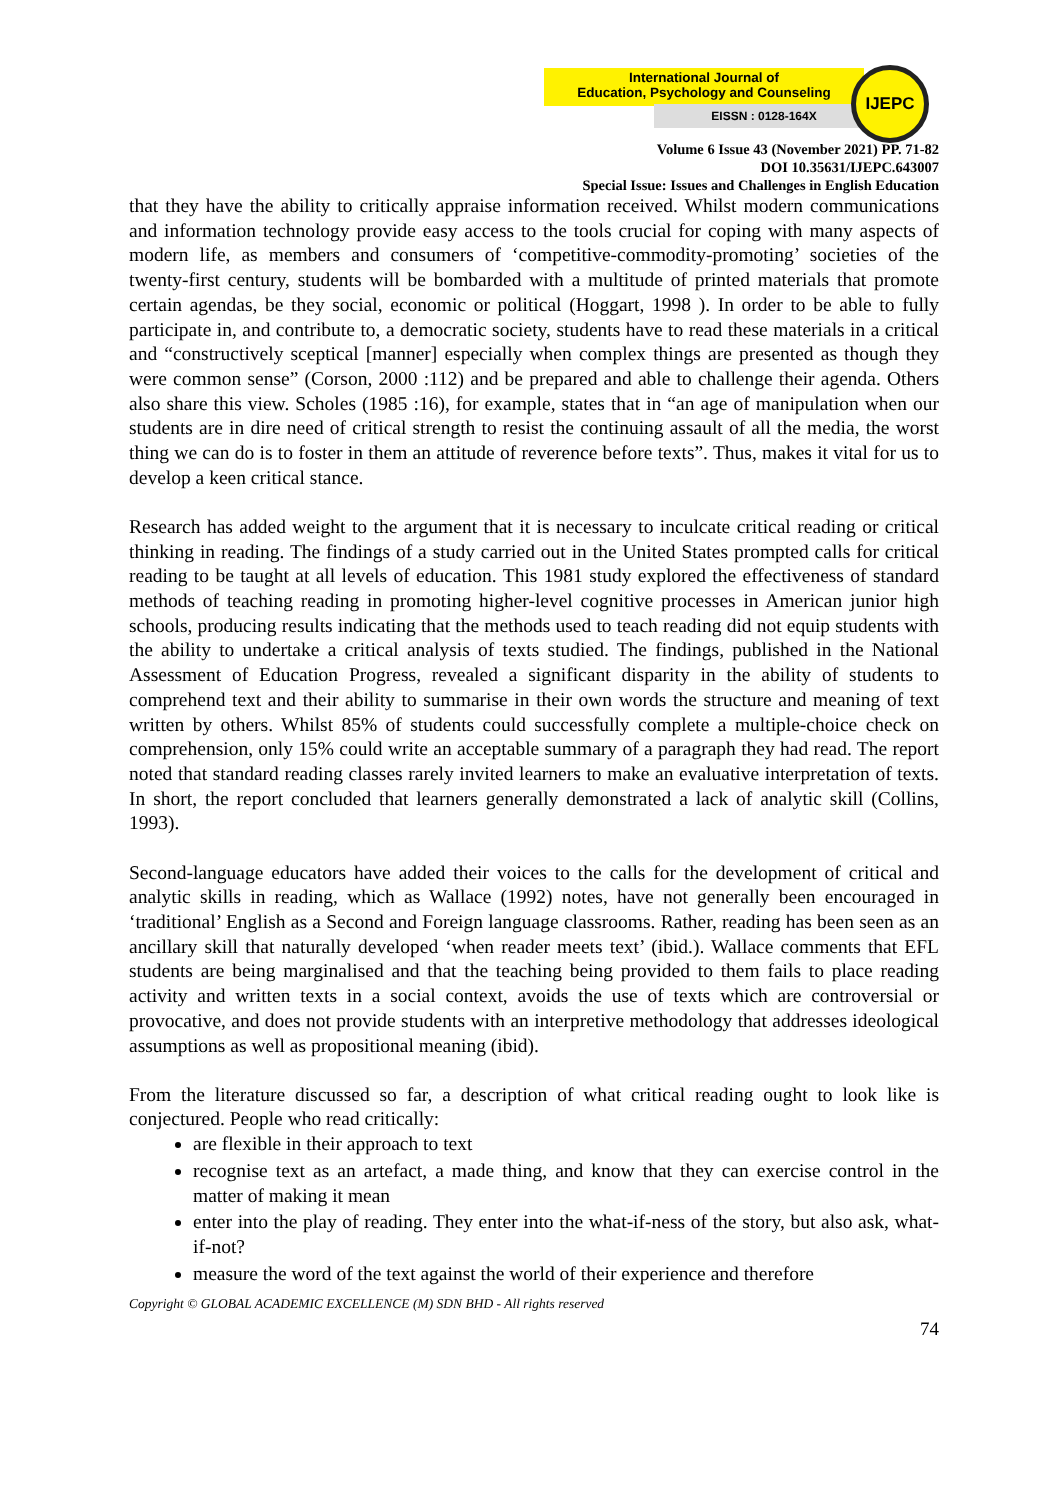International Journal of
Education, Psychology and Counseling
EISSN : 0128-164X
IJEPC
Volume 6 Issue 43 (November 2021) PP. 71-82
DOI 10.35631/IJEPC.643007
Special Issue: Issues and Challenges in English Education
that they have the ability to critically appraise information received. Whilst modern communications and information technology provide easy access to the tools crucial for coping with many aspects of modern life, as members and consumers of ‘competitive-commodity-promoting’ societies of the twenty-first century, students will be bombarded with a multitude of printed materials that promote certain agendas, be they social, economic or political (Hoggart, 1998 ). In order to be able to fully participate in, and contribute to, a democratic society, students have to read these materials in a critical and “constructively sceptical [manner] especially when complex things are presented as though they were common sense” (Corson, 2000 :112) and be prepared and able to challenge their agenda. Others also share this view. Scholes (1985 :16), for example, states that in “an age of manipulation when our students are in dire need of critical strength to resist the continuing assault of all the media, the worst thing we can do is to foster in them an attitude of reverence before texts”. Thus, makes it vital for us to develop a keen critical stance.
Research has added weight to the argument that it is necessary to inculcate critical reading or critical thinking in reading. The findings of a study carried out in the United States prompted calls for critical reading to be taught at all levels of education. This 1981 study explored the effectiveness of standard methods of teaching reading in promoting higher-level cognitive processes in American junior high schools, producing results indicating that the methods used to teach reading did not equip students with the ability to undertake a critical analysis of texts studied. The findings, published in the National Assessment of Education Progress, revealed a significant disparity in the ability of students to comprehend text and their ability to summarise in their own words the structure and meaning of text written by others. Whilst 85% of students could successfully complete a multiple-choice check on comprehension, only 15% could write an acceptable summary of a paragraph they had read. The report noted that standard reading classes rarely invited learners to make an evaluative interpretation of texts. In short, the report concluded that learners generally demonstrated a lack of analytic skill (Collins, 1993).
Second-language educators have added their voices to the calls for the development of critical and analytic skills in reading, which as Wallace (1992) notes, have not generally been encouraged in ‘traditional’ English as a Second and Foreign language classrooms. Rather, reading has been seen as an ancillary skill that naturally developed ‘when reader meets text’ (ibid.). Wallace comments that EFL students are being marginalised and that the teaching being provided to them fails to place reading activity and written texts in a social context, avoids the use of texts which are controversial or provocative, and does not provide students with an interpretive methodology that addresses ideological assumptions as well as propositional meaning (ibid).
From the literature discussed so far, a description of what critical reading ought to look like is conjectured. People who read critically:
are flexible in their approach to text
recognise text as an artefact, a made thing, and know that they can exercise control in the matter of making it mean
enter into the play of reading. They enter into the what-if-ness of the story, but also ask, what-if-not?
measure the word of the text against the world of their experience and therefore
Copyright © GLOBAL ACADEMIC EXCELLENCE (M) SDN BHD - All rights reserved
74